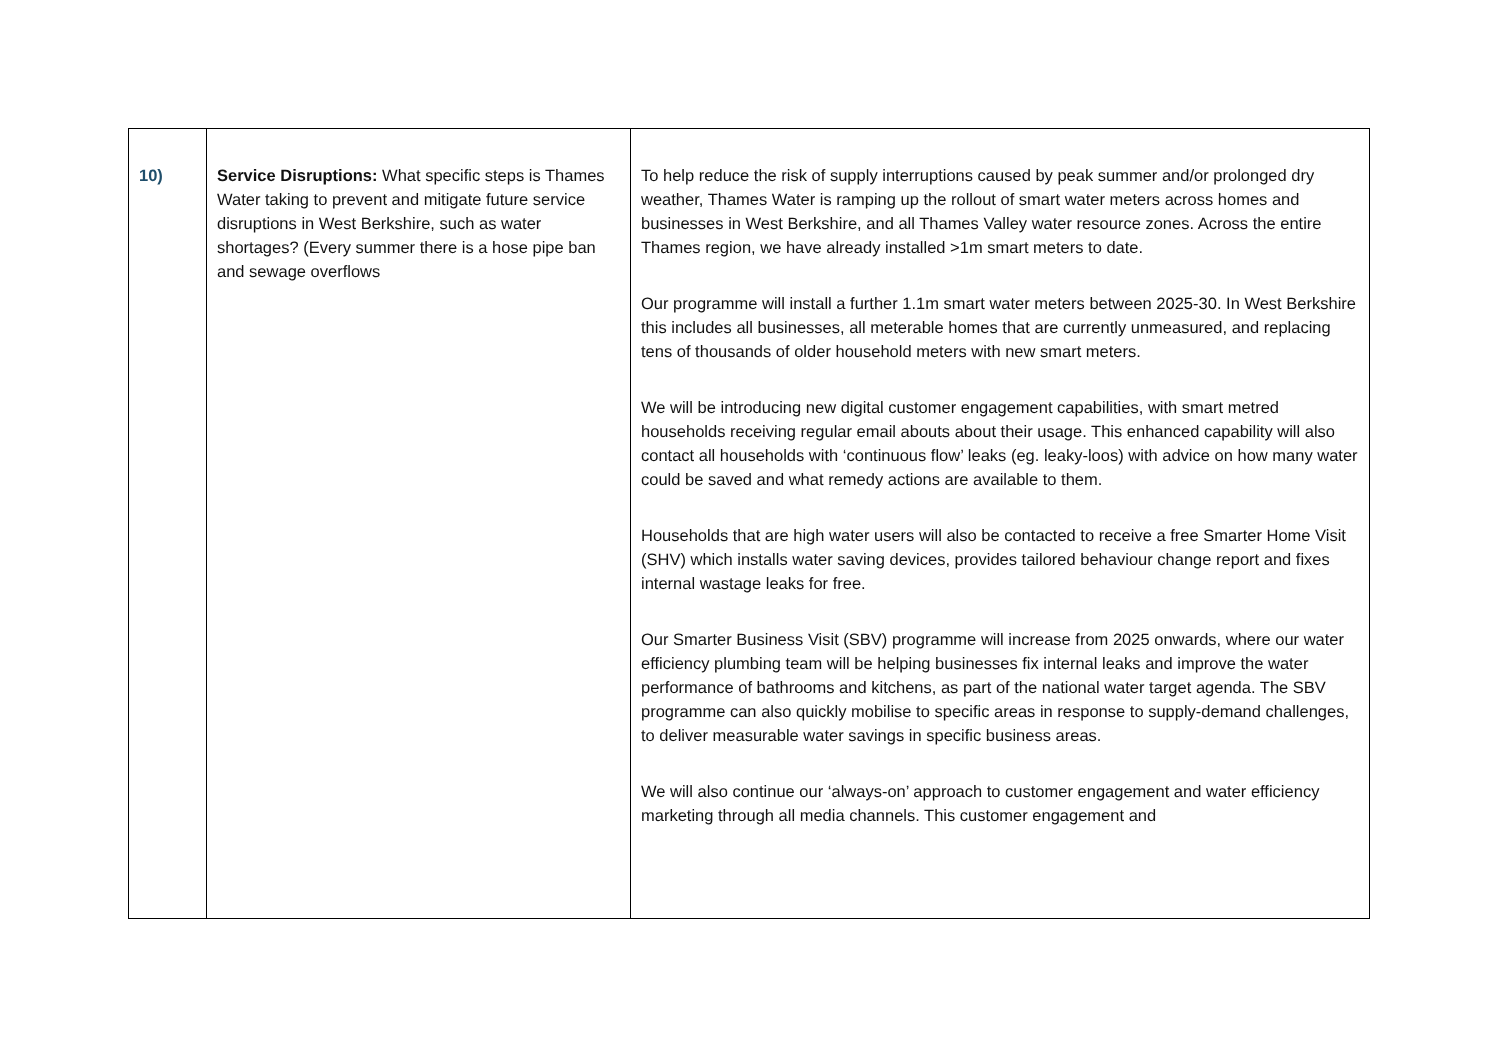| 10) | Service Disruptions: What specific steps is Thames Water taking to prevent and mitigate future service disruptions in West Berkshire, such as water shortages? (Every summer there is a hose pipe ban and sewage overflows | To help reduce the risk of supply interruptions caused by peak summer and/or prolonged dry weather, Thames Water is ramping up the rollout of smart water meters across homes and businesses in West Berkshire, and all Thames Valley water resource zones. Across the entire Thames region, we have already installed >1m smart meters to date. Our programme will install a further 1.1m smart water meters between 2025-30. In West Berkshire this includes all businesses, all meterable homes that are currently unmeasured, and replacing tens of thousands of older household meters with new smart meters. We will be introducing new digital customer engagement capabilities, with smart metred households receiving regular email abouts about their usage. This enhanced capability will also contact all households with ‘continuous flow’ leaks (eg. leaky-loos) with advice on how many water could be saved and what remedy actions are available to them. Households that are high water users will also be contacted to receive a free Smarter Home Visit (SHV) which installs water saving devices, provides tailored behaviour change report and fixes internal wastage leaks for free. Our Smarter Business Visit (SBV) programme will increase from 2025 onwards, where our water efficiency plumbing team will be helping businesses fix internal leaks and improve the water performance of bathrooms and kitchens, as part of the national water target agenda. The SBV programme can also quickly mobilise to specific areas in response to supply-demand challenges, to deliver measurable water savings in specific business areas. We will also continue our ‘always-on’ approach to customer engagement and water efficiency marketing through all media channels. This customer engagement and |